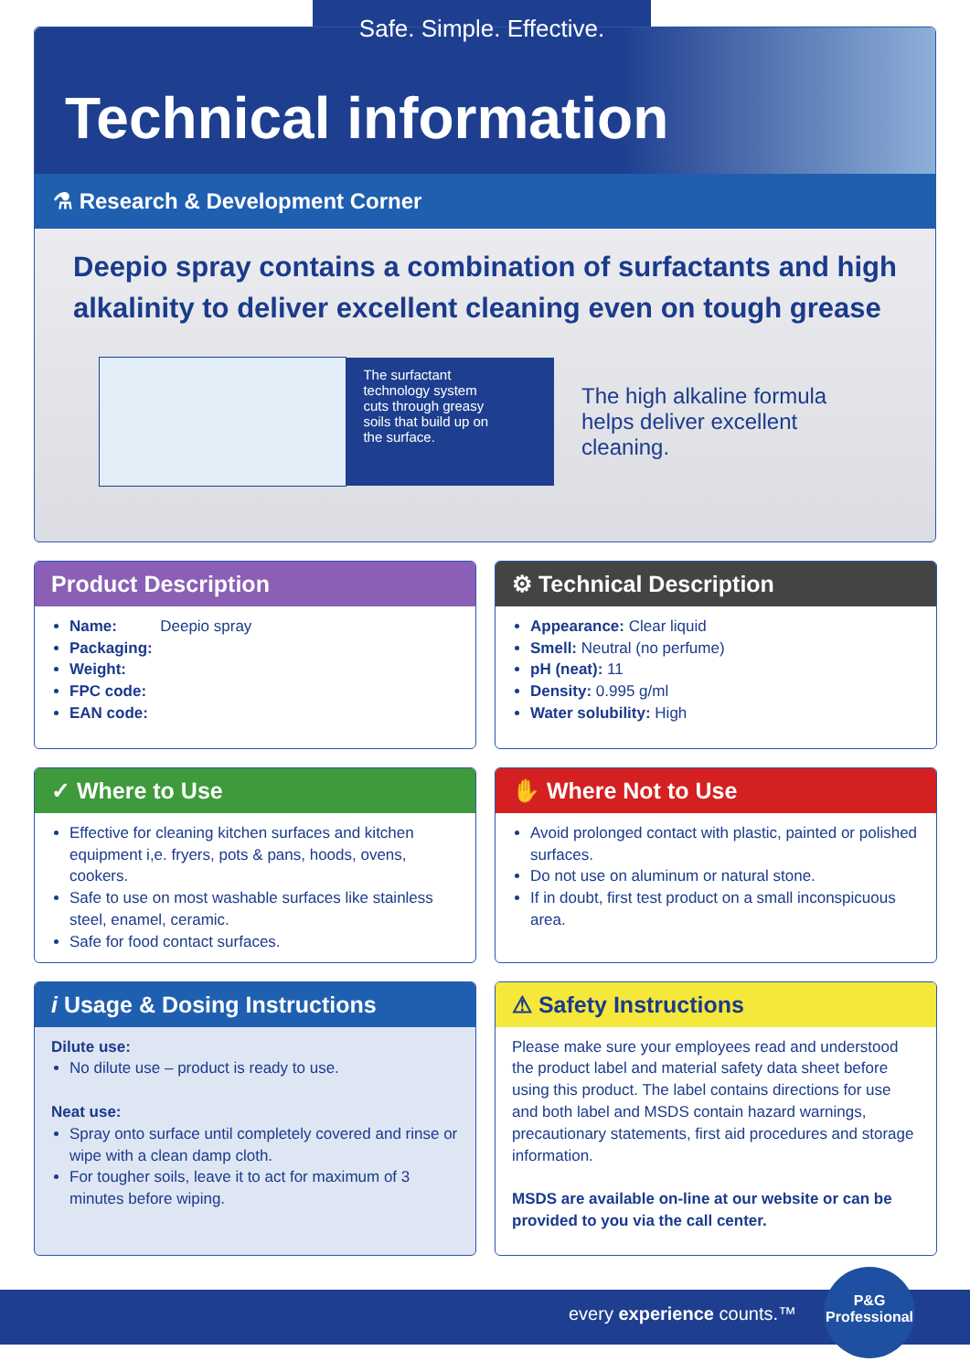Safe. Simple. Effective.
Technical information
⚗ Research & Development Corner
Deepio spray contains a combination of surfactants and high alkalinity to deliver excellent cleaning even on tough grease
The surfactant technology system cuts through greasy soils that build up on the surface.
The high alkaline formula helps deliver excellent cleaning.
Product Description
Name: Deepio spray
Packaging:
Weight:
FPC code:
EAN code:
⚙ Technical Description
Appearance: Clear liquid
Smell: Neutral (no perfume)
pH (neat): 11
Density: 0.995 g/ml
Water solubility: High
✓ Where to Use
Effective for cleaning kitchen surfaces and kitchen equipment i,e. fryers, pots & pans, hoods, ovens, cookers.
Safe to use on most washable surfaces like stainless steel, enamel, ceramic.
Safe for food contact surfaces.
✋ Where Not to Use
Avoid prolonged contact with plastic, painted or polished surfaces.
Do not use on aluminum or natural stone.
If in doubt, first test product on a small inconspicuous area.
i Usage & Dosing Instructions
Dilute use:
No dilute use – product is ready to use.
Neat use:
Spray onto surface until completely covered and rinse or wipe with a clean damp cloth.
For tougher soils, leave it to act for maximum of 3 minutes before wiping.
⚠ Safety Instructions
Please make sure your employees read and understood the product label and material safety data sheet before using this product. The label contains directions for use and both label and MSDS contain hazard warnings, precautionary statements, first aid procedures and storage information.
MSDS are available on-line at our website or can be provided to you via the call center.
every experience counts.™
P&G
Professional